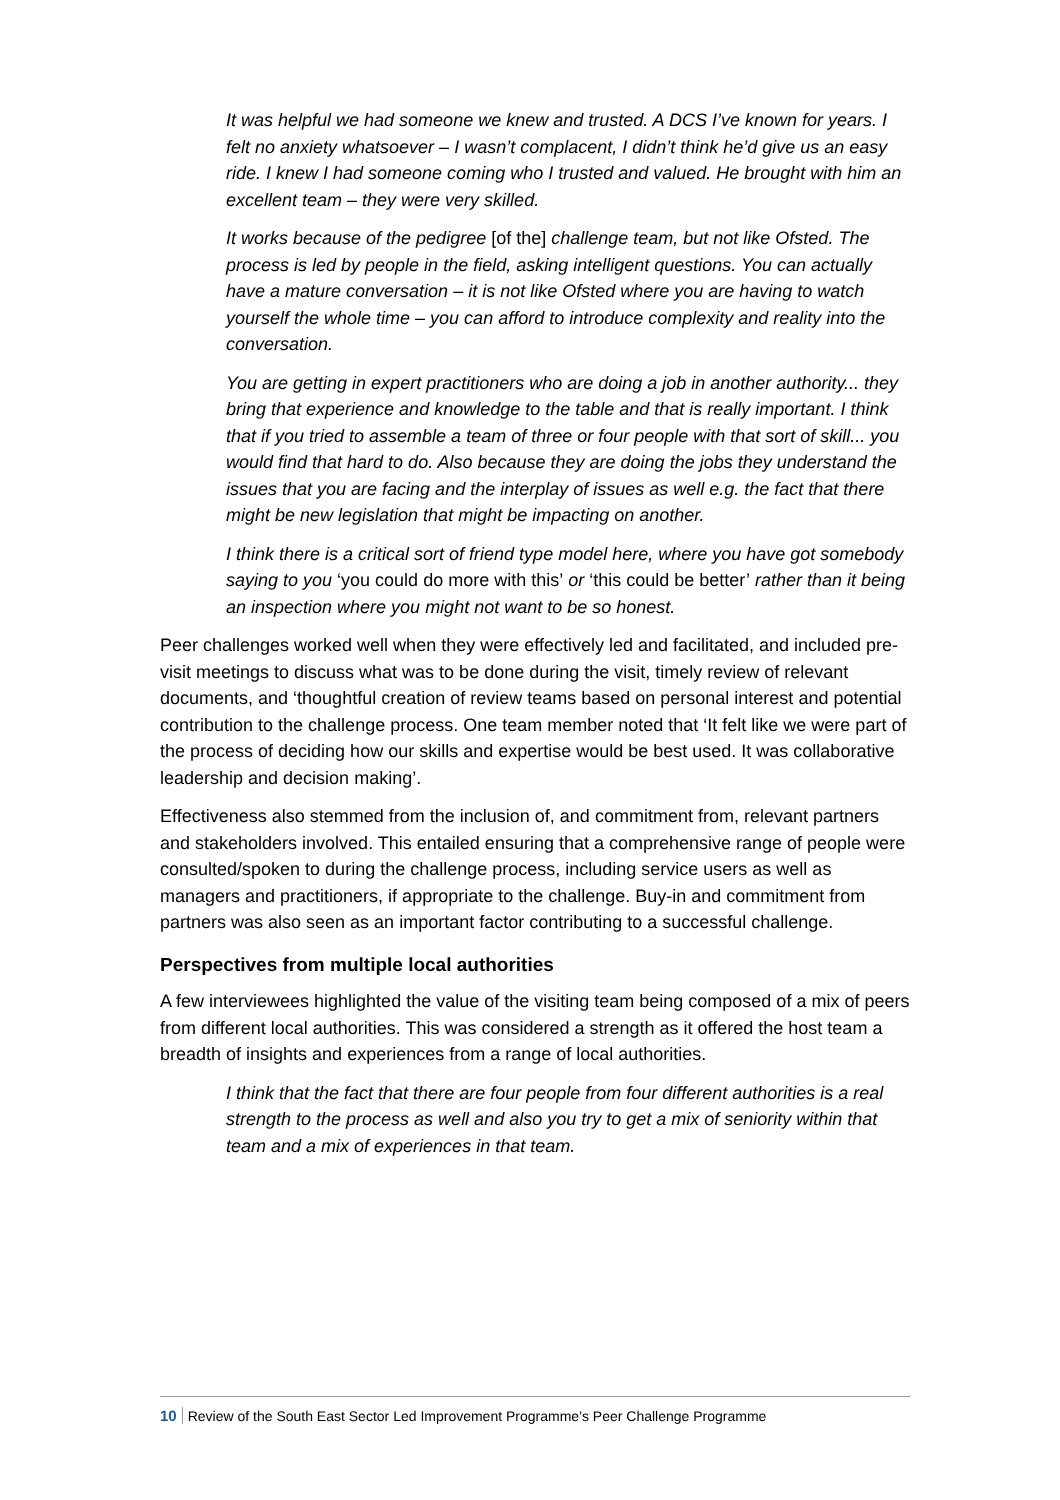It was helpful we had someone we knew and trusted. A DCS I’ve known for years. I felt no anxiety whatsoever – I wasn’t complacent, I didn’t think he’d give us an easy ride. I knew I had someone coming who I trusted and valued. He brought with him an excellent team – they were very skilled.
It works because of the pedigree [of the] challenge team, but not like Ofsted. The process is led by people in the field, asking intelligent questions. You can actually have a mature conversation – it is not like Ofsted where you are having to watch yourself the whole time – you can afford to introduce complexity and reality into the conversation.
You are getting in expert practitioners who are doing a job in another authority... they bring that experience and knowledge to the table and that is really important. I think that if you tried to assemble a team of three or four people with that sort of skill... you would find that hard to do. Also because they are doing the jobs they understand the issues that you are facing and the interplay of issues as well e.g. the fact that there might be new legislation that might be impacting on another.
I think there is a critical sort of friend type model here, where you have got somebody saying to you ‘you could do more with this’ or ‘this could be better’ rather than it being an inspection where you might not want to be so honest.
Peer challenges worked well when they were effectively led and facilitated, and included pre-visit meetings to discuss what was to be done during the visit, timely review of relevant documents, and ‘thoughtful creation of review teams based on personal interest and potential contribution to the challenge process. One team member noted that ‘It felt like we were part of the process of deciding how our skills and expertise would be best used. It was collaborative leadership and decision making’.
Effectiveness also stemmed from the inclusion of, and commitment from, relevant partners and stakeholders involved. This entailed ensuring that a comprehensive range of people were consulted/spoken to during the challenge process, including service users as well as managers and practitioners, if appropriate to the challenge. Buy-in and commitment from partners was also seen as an important factor contributing to a successful challenge.
Perspectives from multiple local authorities
A few interviewees highlighted the value of the visiting team being composed of a mix of peers from different local authorities. This was considered a strength as it offered the host team a breadth of insights and experiences from a range of local authorities.
I think that the fact that there are four people from four different authorities is a real strength to the process as well and also you try to get a mix of seniority within that team and a mix of experiences in that team.
10 Review of the South East Sector Led Improvement Programme’s Peer Challenge Programme